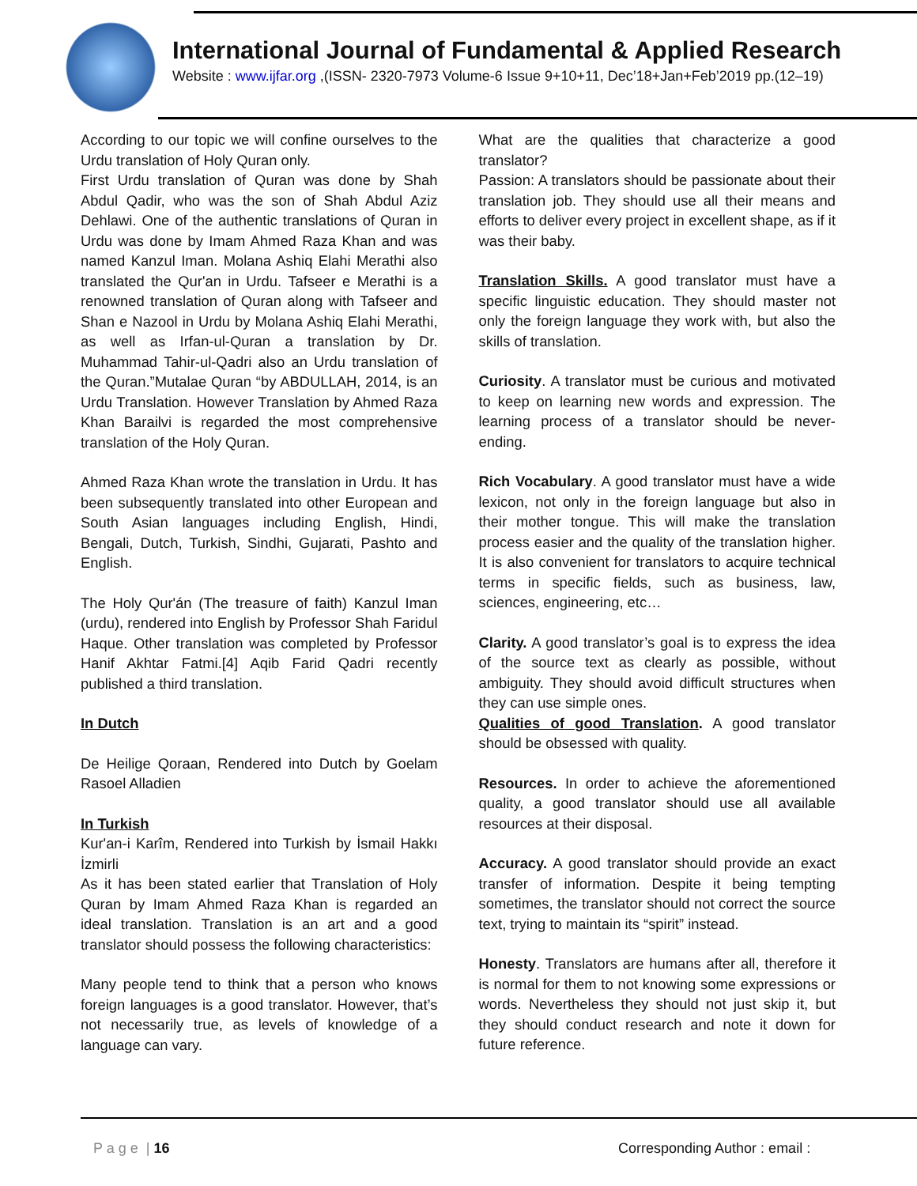International Journal of Fundamental & Applied Research
Website : www.ijfar.org ,(ISSN- 2320-7973 Volume-6 Issue 9+10+11, Dec’18+Jan+Feb’2019 pp.(12–19)
According to our topic we will confine ourselves to the Urdu translation of Holy Quran only.
First Urdu translation of Quran was done by Shah Abdul Qadir, who was the son of Shah Abdul Aziz Dehlawi. One of the authentic translations of Quran in Urdu was done by Imam Ahmed Raza Khan and was named Kanzul Iman. Molana Ashiq Elahi Merathi also translated the Qur'an in Urdu. Tafseer e Merathi is a renowned translation of Quran along with Tafseer and Shan e Nazool in Urdu by Molana Ashiq Elahi Merathi, as well as Irfan-ul-Quran a translation by Dr. Muhammad Tahir-ul-Qadri also an Urdu translation of the Quran.”Mutalae Quran “by ABDULLAH, 2014, is an Urdu Translation. However Translation by Ahmed Raza Khan Barailvi is regarded the most comprehensive translation of the Holy Quran.
Ahmed Raza Khan wrote the translation in Urdu. It has been subsequently translated into other European and South Asian languages including English, Hindi, Bengali, Dutch, Turkish, Sindhi, Gujarati, Pashto and English.
The Holy Qur'án (The treasure of faith) Kanzul Iman (urdu), rendered into English by Professor Shah Faridul Haque. Other translation was completed by Professor Hanif Akhtar Fatmi.[4] Aqib Farid Qadri recently published a third translation.
In Dutch
De Heilige Qoraan, Rendered into Dutch by Goelam Rasoel Alladien
In Turkish
Kur'an-i Karîm, Rendered into Turkish by İsmail Hakkı İzmirli
As it has been stated earlier that Translation of Holy Quran by Imam Ahmed Raza Khan is regarded an ideal translation. Translation is an art and a good translator should possess the following characteristics:
Many people tend to think that a person who knows foreign languages is a good translator. However, that’s not necessarily true, as levels of knowledge of a language can vary.
What are the qualities that characterize a good translator?
Passion: A translators should be passionate about their translation job. They should use all their means and efforts to deliver every project in excellent shape, as if it was their baby.
Translation Skills. A good translator must have a specific linguistic education. They should master not only the foreign language they work with, but also the skills of translation.
Curiosity. A translator must be curious and motivated to keep on learning new words and expression. The learning process of a translator should be never-ending.
Rich Vocabulary. A good translator must have a wide lexicon, not only in the foreign language but also in their mother tongue. This will make the translation process easier and the quality of the translation higher. It is also convenient for translators to acquire technical terms in specific fields, such as business, law, sciences, engineering, etc…
Clarity. A good translator’s goal is to express the idea of the source text as clearly as possible, without ambiguity. They should avoid difficult structures when they can use simple ones.
Qualities of good Translation. A good translator should be obsessed with quality.
Resources. In order to achieve the aforementioned quality, a good translator should use all available resources at their disposal.
Accuracy. A good translator should provide an exact transfer of information. Despite it being tempting sometimes, the translator should not correct the source text, trying to maintain its “spirit” instead.
Honesty. Translators are humans after all, therefore it is normal for them to not knowing some expressions or words. Nevertheless they should not just skip it, but they should conduct research and note it down for future reference.
P a g e | 16 Corresponding Author : email :